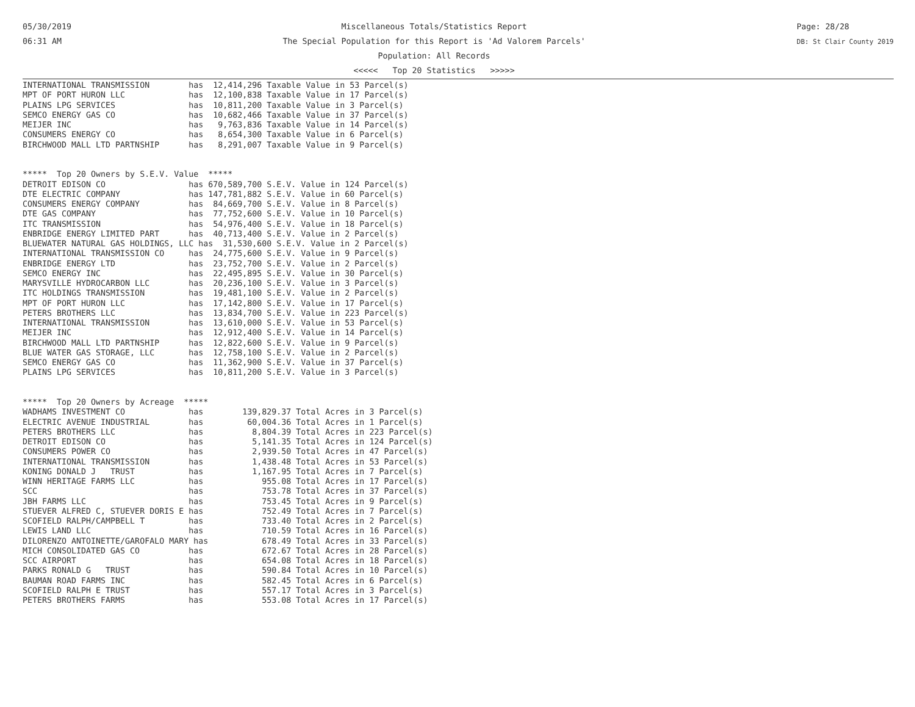05/30/2019
06:31 AM
Miscellaneous Totals/Statistics Report
The Special Population for this Report is 'Ad Valorem Parcels'
Population: All Records
<<<<< Top 20 Statistics >>>>>
Page: 28/28
DB: St Clair County 2019
INTERNATIONAL TRANSMISSION        has  12,414,296 Taxable Value in 53 Parcel(s)
MPT OF PORT HURON LLC             has  12,100,838 Taxable Value in 17 Parcel(s)
PLAINS LPG SERVICES               has  10,811,200 Taxable Value in 3 Parcel(s)
SEMCO ENERGY GAS CO               has  10,682,466 Taxable Value in 37 Parcel(s)
MEIJER INC                        has   9,763,836 Taxable Value in 14 Parcel(s)
CONSUMERS ENERGY CO               has   8,654,300 Taxable Value in 6 Parcel(s)
BIRCHWOOD MALL LTD PARTNSHIP      has   8,291,007 Taxable Value in 9 Parcel(s)


*****  Top 20 Owners by S.E.V. Value  *****
DETROIT EDISON CO                 has 670,589,700 S.E.V. Value in 124 Parcel(s)
DTE ELECTRIC COMPANY              has 147,781,882 S.E.V. Value in 60 Parcel(s)
CONSUMERS ENERGY COMPANY          has  84,669,700 S.E.V. Value in 8 Parcel(s)
DTE GAS COMPANY                   has  77,752,600 S.E.V. Value in 10 Parcel(s)
ITC TRANSMISSION                  has  54,976,400 S.E.V. Value in 18 Parcel(s)
ENBRIDGE ENERGY LIMITED PART      has  40,713,400 S.E.V. Value in 2 Parcel(s)
BLUEWATER NATURAL GAS HOLDINGS, LLC has  31,530,600 S.E.V. Value in 2 Parcel(s)
INTERNATIONAL TRANSMISSION CO     has  24,775,600 S.E.V. Value in 9 Parcel(s)
ENBRIDGE ENERGY LTD               has  23,752,700 S.E.V. Value in 2 Parcel(s)
SEMCO ENERGY INC                  has  22,495,895 S.E.V. Value in 30 Parcel(s)
MARYSVILLE HYDROCARBON LLC        has  20,236,100 S.E.V. Value in 3 Parcel(s)
ITC HOLDINGS TRANSMISSION         has  19,481,100 S.E.V. Value in 2 Parcel(s)
MPT OF PORT HURON LLC             has  17,142,800 S.E.V. Value in 17 Parcel(s)
PETERS BROTHERS LLC               has  13,834,700 S.E.V. Value in 223 Parcel(s)
INTERNATIONAL TRANSMISSION        has  13,610,000 S.E.V. Value in 53 Parcel(s)
MEIJER INC                        has  12,912,400 S.E.V. Value in 14 Parcel(s)
BIRCHWOOD MALL LTD PARTNSHIP      has  12,822,600 S.E.V. Value in 9 Parcel(s)
BLUE WATER GAS STORAGE, LLC       has  12,758,100 S.E.V. Value in 2 Parcel(s)
SEMCO ENERGY GAS CO               has  11,362,900 S.E.V. Value in 37 Parcel(s)
PLAINS LPG SERVICES               has  10,811,200 S.E.V. Value in 3 Parcel(s)


*****  Top 20 Owners by Acreage  *****
WADHAMS INVESTMENT CO             has        139,829.37 Total Acres in 3 Parcel(s)
ELECTRIC AVENUE INDUSTRIAL        has         60,004.36 Total Acres in 1 Parcel(s)
PETERS BROTHERS LLC               has          8,804.39 Total Acres in 223 Parcel(s)
DETROIT EDISON CO                 has          5,141.35 Total Acres in 124 Parcel(s)
CONSUMERS POWER CO                has          2,939.50 Total Acres in 47 Parcel(s)
INTERNATIONAL TRANSMISSION        has          1,438.48 Total Acres in 53 Parcel(s)
KONING DONALD J   TRUST           has          1,167.95 Total Acres in 7 Parcel(s)
WINN HERITAGE FARMS LLC           has            955.08 Total Acres in 17 Parcel(s)
SCC                               has            753.78 Total Acres in 37 Parcel(s)
JBH FARMS LLC                     has            753.45 Total Acres in 9 Parcel(s)
STUEVER ALFRED C, STUEVER DORIS E has            752.49 Total Acres in 7 Parcel(s)
SCOFIELD RALPH/CAMPBELL T         has            733.40 Total Acres in 2 Parcel(s)
LEWIS LAND LLC                    has            710.59 Total Acres in 16 Parcel(s)
DILORENZO ANTOINETTE/GAROFALO MARY has           678.49 Total Acres in 33 Parcel(s)
MICH CONSOLIDATED GAS CO          has            672.67 Total Acres in 28 Parcel(s)
SCC AIRPORT                       has            654.08 Total Acres in 18 Parcel(s)
PARKS RONALD G   TRUST            has            590.84 Total Acres in 10 Parcel(s)
BAUMAN ROAD FARMS INC             has            582.45 Total Acres in 6 Parcel(s)
SCOFIELD RALPH E TRUST            has            557.17 Total Acres in 3 Parcel(s)
PETERS BROTHERS FARMS             has            553.08 Total Acres in 17 Parcel(s)